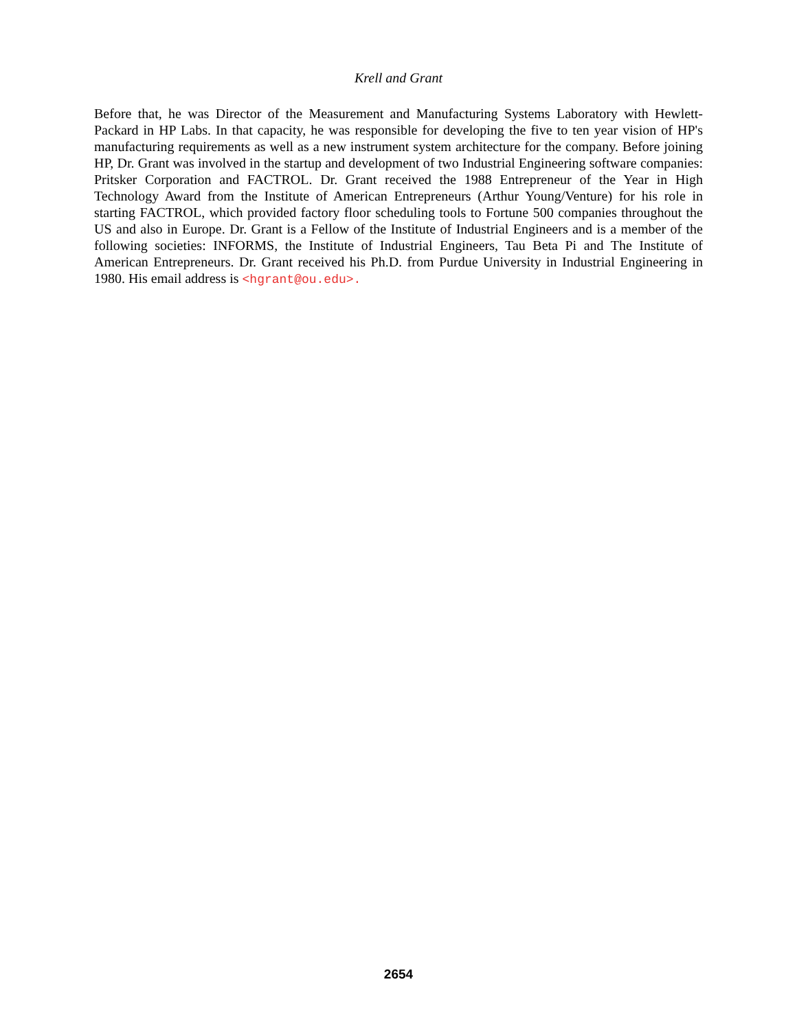Krell and Grant
Before that, he was Director of the Measurement and Manufacturing Systems Laboratory with Hewlett-Packard in HP Labs. In that capacity, he was responsible for developing the five to ten year vision of HP's manufacturing requirements as well as a new instrument system architecture for the company. Before joining HP, Dr. Grant was involved in the startup and development of two Industrial Engineering software companies: Pritsker Corporation and FACTROL. Dr. Grant received the 1988 Entrepreneur of the Year in High Technology Award from the Institute of American Entrepreneurs (Arthur Young/Venture) for his role in starting FACTROL, which provided factory floor scheduling tools to Fortune 500 companies throughout the US and also in Europe. Dr. Grant is a Fellow of the Institute of Industrial Engineers and is a member of the following societies: INFORMS, the Institute of Industrial Engineers, Tau Beta Pi and The Institute of American Entrepreneurs. Dr. Grant received his Ph.D. from Purdue University in Industrial Engineering in 1980. His email address is <hgrant@ou.edu>.
2654